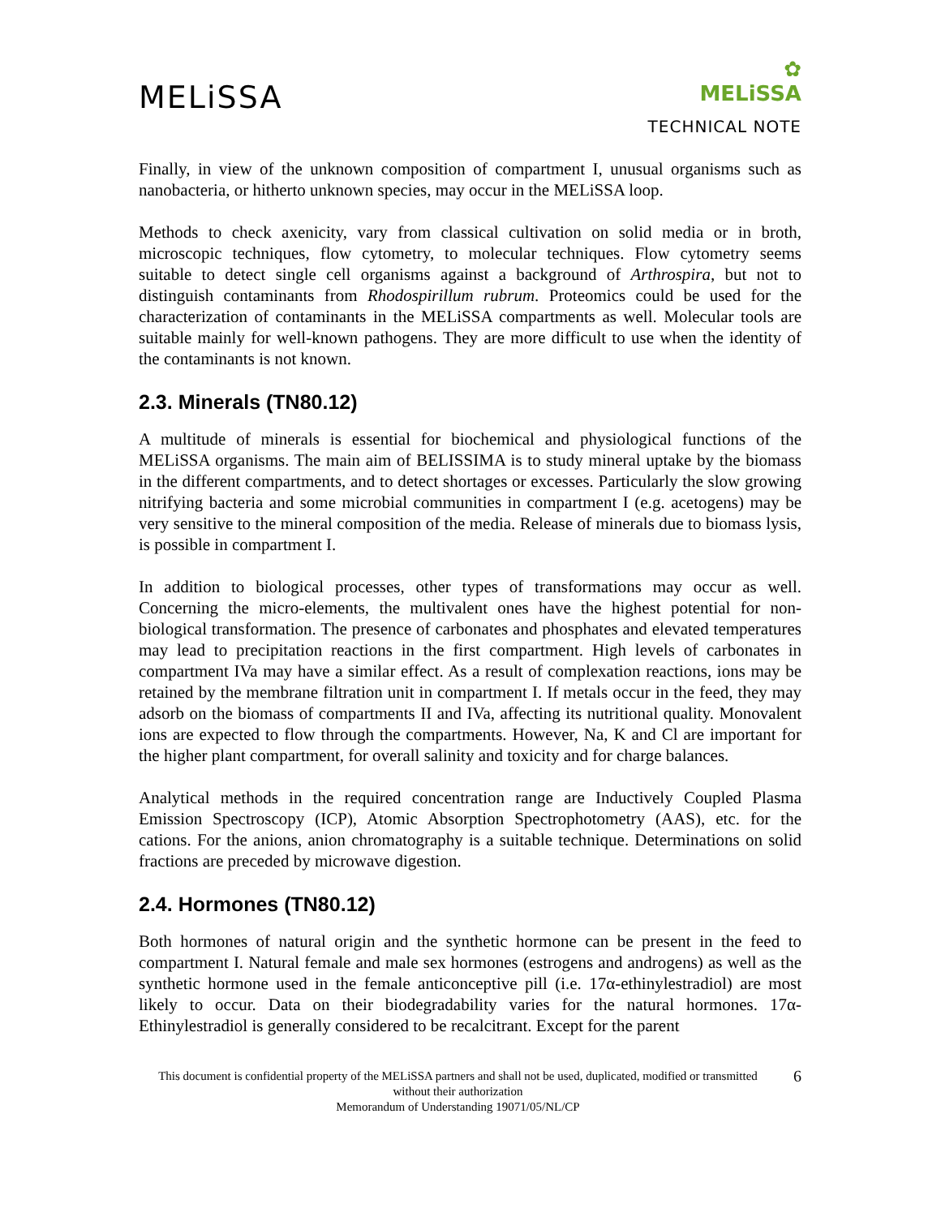MELiSSA
✿
MELiSSA
TECHNICAL NOTE
Finally, in view of the unknown composition of compartment I, unusual organisms such as nanobacteria, or hitherto unknown species, may occur in the MELiSSA loop.
Methods to check axenicity, vary from classical cultivation on solid media or in broth, microscopic techniques, flow cytometry, to molecular techniques. Flow cytometry seems suitable to detect single cell organisms against a background of Arthrospira, but not to distinguish contaminants from Rhodospirillum rubrum. Proteomics could be used for the characterization of contaminants in the MELiSSA compartments as well. Molecular tools are suitable mainly for well-known pathogens. They are more difficult to use when the identity of the contaminants is not known.
2.3. Minerals (TN80.12)
A multitude of minerals is essential for biochemical and physiological functions of the MELiSSA organisms. The main aim of BELISSIMA is to study mineral uptake by the biomass in the different compartments, and to detect shortages or excesses. Particularly the slow growing nitrifying bacteria and some microbial communities in compartment I (e.g. acetogens) may be very sensitive to the mineral composition of the media. Release of minerals due to biomass lysis, is possible in compartment I.
In addition to biological processes, other types of transformations may occur as well. Concerning the micro-elements, the multivalent ones have the highest potential for non-biological transformation. The presence of carbonates and phosphates and elevated temperatures may lead to precipitation reactions in the first compartment. High levels of carbonates in compartment IVa may have a similar effect. As a result of complexation reactions, ions may be retained by the membrane filtration unit in compartment I. If metals occur in the feed, they may adsorb on the biomass of compartments II and IVa, affecting its nutritional quality. Monovalent ions are expected to flow through the compartments. However, Na, K and Cl are important for the higher plant compartment, for overall salinity and toxicity and for charge balances.
Analytical methods in the required concentration range are Inductively Coupled Plasma Emission Spectroscopy (ICP), Atomic Absorption Spectrophotometry (AAS), etc. for the cations. For the anions, anion chromatography is a suitable technique. Determinations on solid fractions are preceded by microwave digestion.
2.4. Hormones (TN80.12)
Both hormones of natural origin and the synthetic hormone can be present in the feed to compartment I. Natural female and male sex hormones (estrogens and androgens) as well as the synthetic hormone used in the female anticonceptive pill (i.e. 17α-ethinylestradiol) are most likely to occur. Data on their biodegradability varies for the natural hormones. 17α-Ethinylestradiol is generally considered to be recalcitrant. Except for the parent
This document is confidential property of the MELiSSA partners and shall not be used, duplicated, modified or transmitted without their authorization
Memorandum of Understanding 19071/05/NL/CP
6